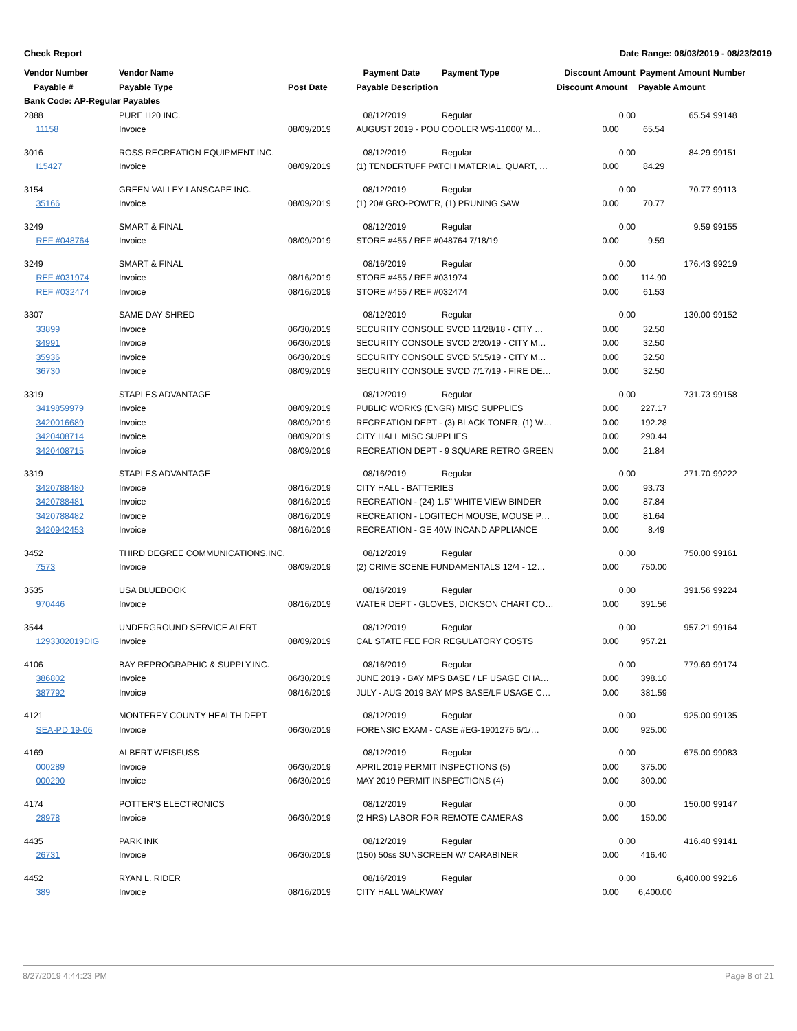Check Report Date Range: 08/03/2019 - 08/23/2019
| Vendor Number | Vendor Name | | Payment Date | Payment Type | Discount Amount | Payment Amount | Number |
| --- | --- | --- | --- | --- | --- | --- | --- |
| Payable # | Payable Type | Post Date | Payable Description | | Discount Amount | Payable Amount | |
| Bank Code: AP-Regular Payables | | | | | | | |
| 2888 | PURE H20 INC. | | 08/12/2019 | Regular | 0.00 | 65.54 | 99148 |
| 11158 | Invoice | 08/09/2019 | AUGUST 2019 - POU COOLER WS-11000/ M… | | 0.00 | 65.54 | |
| 3016 | ROSS RECREATION EQUIPMENT INC. | | 08/12/2019 | Regular | 0.00 | 84.29 | 99151 |
| I15427 | Invoice | 08/09/2019 | (1) TENDERTUFF PATCH MATERIAL, QUART, … | | 0.00 | 84.29 | |
| 3154 | GREEN VALLEY LANSCAPE INC. | | 08/12/2019 | Regular | 0.00 | 70.77 | 99113 |
| 35166 | Invoice | 08/09/2019 | (1) 20# GRO-POWER, (1) PRUNING SAW | | 0.00 | 70.77 | |
| 3249 | SMART & FINAL | | 08/12/2019 | Regular | 0.00 | 9.59 | 99155 |
| REF #048764 | Invoice | 08/09/2019 | STORE #455 / REF #048764 7/18/19 | | 0.00 | 9.59 | |
| 3249 | SMART & FINAL | | 08/16/2019 | Regular | 0.00 | 176.43 | 99219 |
| REF #031974 | Invoice | 08/16/2019 | STORE #455 / REF #031974 | | 0.00 | 114.90 | |
| REF #032474 | Invoice | 08/16/2019 | STORE #455 / REF #032474 | | 0.00 | 61.53 | |
| 3307 | SAME DAY SHRED | | 08/12/2019 | Regular | 0.00 | 130.00 | 99152 |
| 33899 | Invoice | 06/30/2019 | SECURITY CONSOLE SVCD 11/28/18 - CITY … | | 0.00 | 32.50 | |
| 34991 | Invoice | 06/30/2019 | SECURITY CONSOLE SVCD 2/20/19 - CITY M… | | 0.00 | 32.50 | |
| 35936 | Invoice | 06/30/2019 | SECURITY CONSOLE SVCD 5/15/19 - CITY M… | | 0.00 | 32.50 | |
| 36730 | Invoice | 08/09/2019 | SECURITY CONSOLE SVCD 7/17/19 - FIRE DE… | | 0.00 | 32.50 | |
| 3319 | STAPLES ADVANTAGE | | 08/12/2019 | Regular | 0.00 | 731.73 | 99158 |
| 3419859979 | Invoice | 08/09/2019 | PUBLIC WORKS (ENGR) MISC SUPPLIES | | 0.00 | 227.17 | |
| 3420016689 | Invoice | 08/09/2019 | RECREATION DEPT - (3) BLACK TONER, (1) W… | | 0.00 | 192.28 | |
| 3420408714 | Invoice | 08/09/2019 | CITY HALL MISC SUPPLIES | | 0.00 | 290.44 | |
| 3420408715 | Invoice | 08/09/2019 | RECREATION DEPT - 9 SQUARE RETRO GREEN | | 0.00 | 21.84 | |
| 3319 | STAPLES ADVANTAGE | | 08/16/2019 | Regular | 0.00 | 271.70 | 99222 |
| 3420788480 | Invoice | 08/16/2019 | CITY HALL - BATTERIES | | 0.00 | 93.73 | |
| 3420788481 | Invoice | 08/16/2019 | RECREATION - (24) 1.5" WHITE VIEW BINDER | | 0.00 | 87.84 | |
| 3420788482 | Invoice | 08/16/2019 | RECREATION - LOGITECH MOUSE, MOUSE P… | | 0.00 | 81.64 | |
| 3420942453 | Invoice | 08/16/2019 | RECREATION - GE 40W INCAND APPLIANCE | | 0.00 | 8.49 | |
| 3452 | THIRD DEGREE COMMUNICATIONS,INC. | | 08/12/2019 | Regular | 0.00 | 750.00 | 99161 |
| 7573 | Invoice | 08/09/2019 | (2) CRIME SCENE FUNDAMENTALS 12/4 - 12… | | 0.00 | 750.00 | |
| 3535 | USA BLUEBOOK | | 08/16/2019 | Regular | 0.00 | 391.56 | 99224 |
| 970446 | Invoice | 08/16/2019 | WATER DEPT - GLOVES, DICKSON CHART CO… | | 0.00 | 391.56 | |
| 3544 | UNDERGROUND SERVICE ALERT | | 08/12/2019 | Regular | 0.00 | 957.21 | 99164 |
| 1293302019DIG | Invoice | 08/09/2019 | CAL STATE FEE FOR REGULATORY COSTS | | 0.00 | 957.21 | |
| 4106 | BAY REPROGRAPHIC & SUPPLY,INC. | | 08/16/2019 | Regular | 0.00 | 779.69 | 99174 |
| 386802 | Invoice | 06/30/2019 | JUNE 2019 - BAY MPS BASE / LF USAGE CHA… | | 0.00 | 398.10 | |
| 387792 | Invoice | 08/16/2019 | JULY - AUG 2019 BAY MPS BASE/LF USAGE C… | | 0.00 | 381.59 | |
| 4121 | MONTEREY COUNTY HEALTH DEPT. | | 08/12/2019 | Regular | 0.00 | 925.00 | 99135 |
| SEA-PD 19-06 | Invoice | 06/30/2019 | FORENSIC EXAM - CASE #EG-1901275 6/1/… | | 0.00 | 925.00 | |
| 4169 | ALBERT WEISFUSS | | 08/12/2019 | Regular | 0.00 | 675.00 | 99083 |
| 000289 | Invoice | 06/30/2019 | APRIL 2019 PERMIT INSPECTIONS (5) | | 0.00 | 375.00 | |
| 000290 | Invoice | 06/30/2019 | MAY 2019 PERMIT INSPECTIONS (4) | | 0.00 | 300.00 | |
| 4174 | POTTER'S ELECTRONICS | | 08/12/2019 | Regular | 0.00 | 150.00 | 99147 |
| 28978 | Invoice | 06/30/2019 | (2 HRS) LABOR FOR REMOTE CAMERAS | | 0.00 | 150.00 | |
| 4435 | PARK INK | | 08/12/2019 | Regular | 0.00 | 416.40 | 99141 |
| 26731 | Invoice | 06/30/2019 | (150) 50ss SUNSCREEN W/ CARABINER | | 0.00 | 416.40 | |
| 4452 | RYAN L. RIDER | | 08/16/2019 | Regular | 0.00 | 6,400.00 | 99216 |
| 389 | Invoice | 08/16/2019 | CITY HALL WALKWAY | | 0.00 | 6,400.00 | |
8/27/2019 4:44:23 PM Page 8 of 21